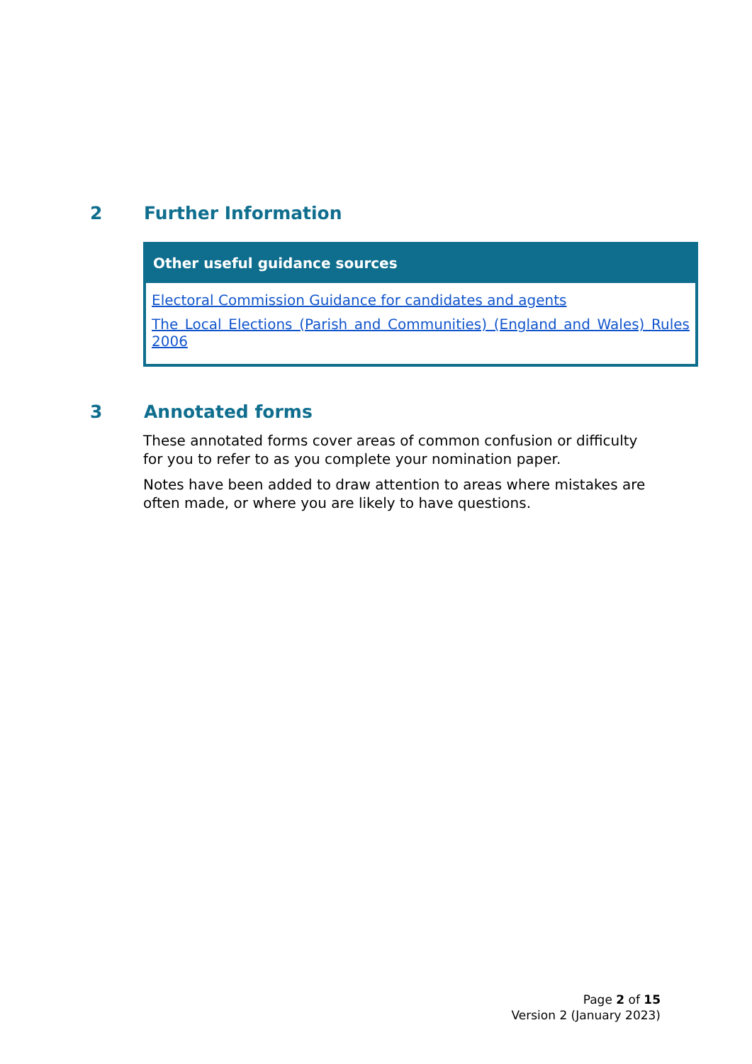2 Further Information
| Other useful guidance sources |
| --- |
| Electoral Commission Guidance for candidates and agents The Local Elections (Parish and Communities) (England and Wales) Rules 2006 |
3 Annotated forms
These annotated forms cover areas of common confusion or difficulty for you to refer to as you complete your nomination paper.
Notes have been added to draw attention to areas where mistakes are often made, or where you are likely to have questions.
Page 2 of 15
Version 2 (January 2023)